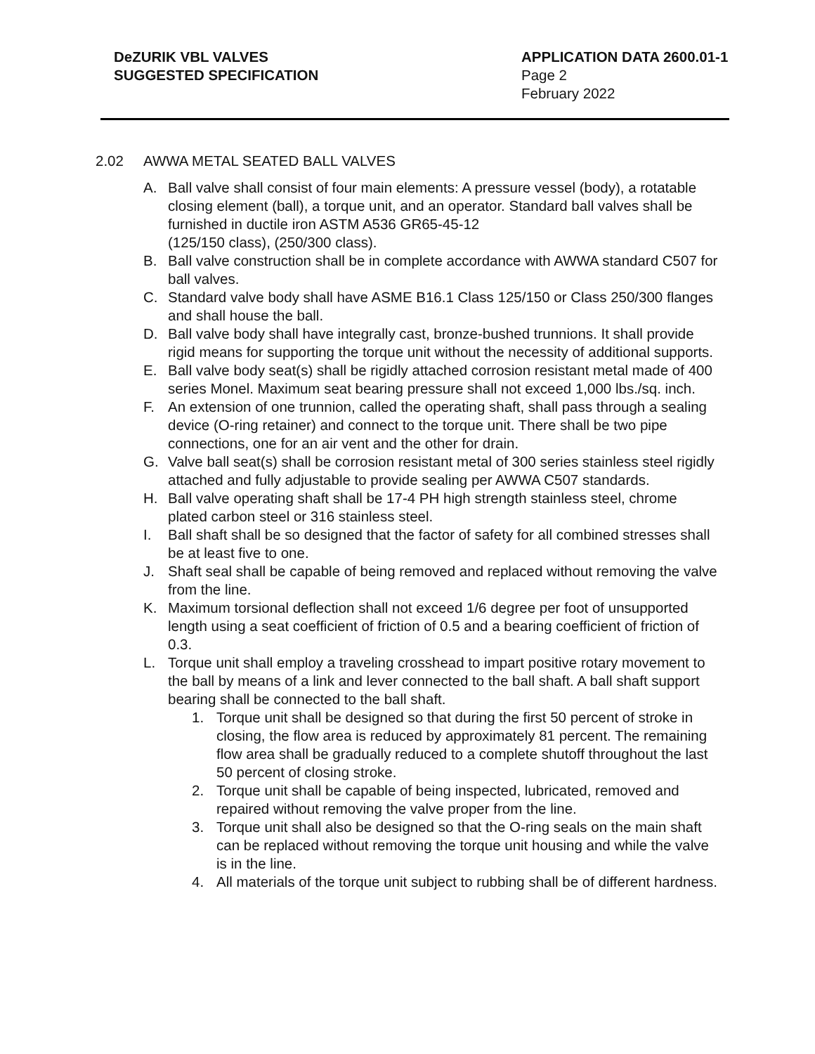DeZURIK VBL VALVES
SUGGESTED SPECIFICATION
APPLICATION DATA 2600.01-1
Page 2
February 2022
2.02 AWWA METAL SEATED BALL VALVES
A. Ball valve shall consist of four main elements: A pressure vessel (body), a rotatable closing element (ball), a torque unit, and an operator. Standard ball valves shall be furnished in ductile iron ASTM A536 GR65-45-12
(125/150 class), (250/300 class).
B. Ball valve construction shall be in complete accordance with AWWA standard C507 for ball valves.
C. Standard valve body shall have ASME B16.1 Class 125/150 or Class 250/300 flanges and shall house the ball.
D. Ball valve body shall have integrally cast, bronze-bushed trunnions. It shall provide rigid means for supporting the torque unit without the necessity of additional supports.
E. Ball valve body seat(s) shall be rigidly attached corrosion resistant metal made of 400 series Monel. Maximum seat bearing pressure shall not exceed 1,000 lbs./sq. inch.
F. An extension of one trunnion, called the operating shaft, shall pass through a sealing device (O-ring retainer) and connect to the torque unit. There shall be two pipe connections, one for an air vent and the other for drain.
G. Valve ball seat(s) shall be corrosion resistant metal of 300 series stainless steel rigidly attached and fully adjustable to provide sealing per AWWA C507 standards.
H. Ball valve operating shaft shall be 17-4 PH high strength stainless steel, chrome plated carbon steel or 316 stainless steel.
I. Ball shaft shall be so designed that the factor of safety for all combined stresses shall be at least five to one.
J. Shaft seal shall be capable of being removed and replaced without removing the valve from the line.
K. Maximum torsional deflection shall not exceed 1/6 degree per foot of unsupported length using a seat coefficient of friction of 0.5 and a bearing coefficient of friction of 0.3.
L. Torque unit shall employ a traveling crosshead to impart positive rotary movement to the ball by means of a link and lever connected to the ball shaft. A ball shaft support bearing shall be connected to the ball shaft.
1. Torque unit shall be designed so that during the first 50 percent of stroke in closing, the flow area is reduced by approximately 81 percent. The remaining flow area shall be gradually reduced to a complete shutoff throughout the last 50 percent of closing stroke.
2. Torque unit shall be capable of being inspected, lubricated, removed and repaired without removing the valve proper from the line.
3. Torque unit shall also be designed so that the O-ring seals on the main shaft can be replaced without removing the torque unit housing and while the valve is in the line.
4. All materials of the torque unit subject to rubbing shall be of different hardness.